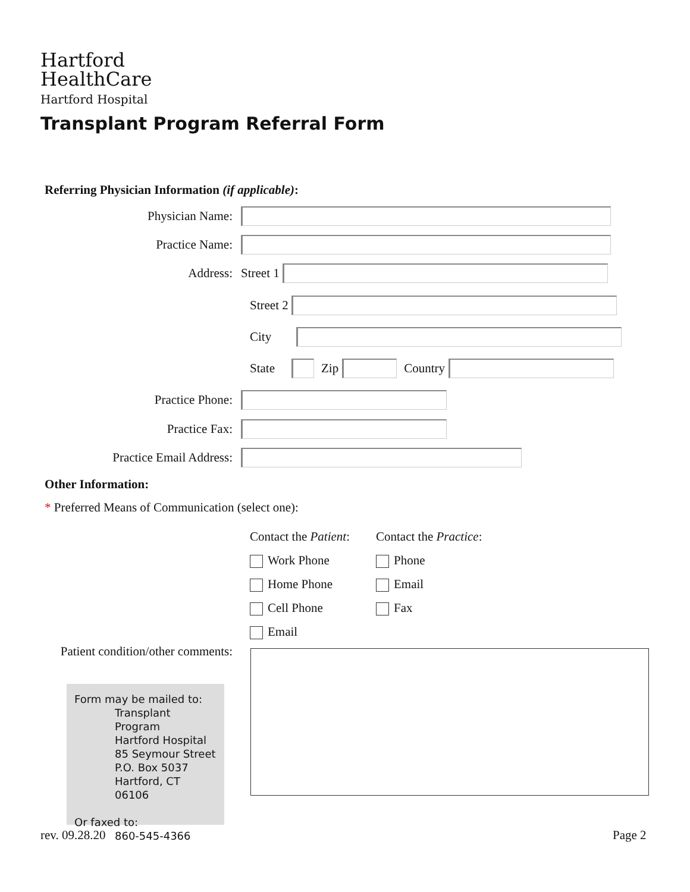Hartford
HealthCare
Hartford Hospital
Transplant Program Referral Form
Referring Physician Information (if applicable):
Physician Name:
Practice Name:
Address:
Street 1
Street 2
City
State
Zip
Country
Practice Phone:
Practice Fax:
Practice Email Address:
Other Information:
* Preferred Means of Communication (select one):
Contact the Patient:
Work Phone
Home Phone
Cell Phone
Email
Contact the Practice:
Phone
Email
Fax
Patient condition/other comments:
Form may be mailed to:
Transplant Program
Hartford Hospital
85 Seymour Street
P.O. Box 5037
Hartford, CT 06106
Or faxed to:
860-545-4366
rev. 09.28.20 Page 2